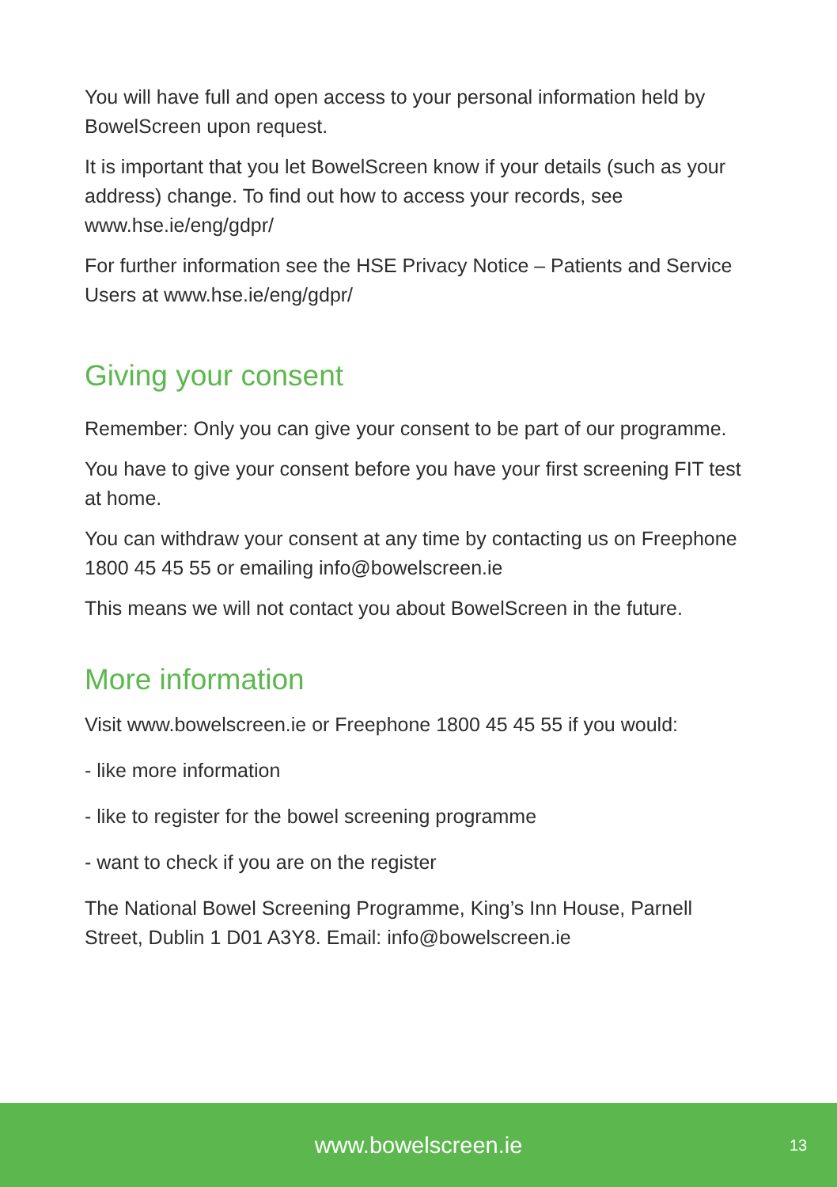You will have full and open access to your personal information held by BowelScreen upon request.
It is important that you let BowelScreen know if your details (such as your address) change. To find out how to access your records, see www.hse.ie/eng/gdpr/
For further information see the HSE Privacy Notice – Patients and Service Users at www.hse.ie/eng/gdpr/
Giving your consent
Remember: Only you can give your consent to be part of our programme.
You have to give your consent before you have your first screening FIT test at home.
You can withdraw your consent at any time by contacting us on Freephone 1800 45 45 55 or emailing info@bowelscreen.ie
This means we will not contact you about BowelScreen in the future.
More information
Visit www.bowelscreen.ie or Freephone 1800 45 45 55 if you would:
- like more information
- like to register for the bowel screening programme
- want to check if you are on the register
The National Bowel Screening Programme, King’s Inn House, Parnell Street, Dublin 1 D01 A3Y8. Email: info@bowelscreen.ie
www.bowelscreen.ie 13